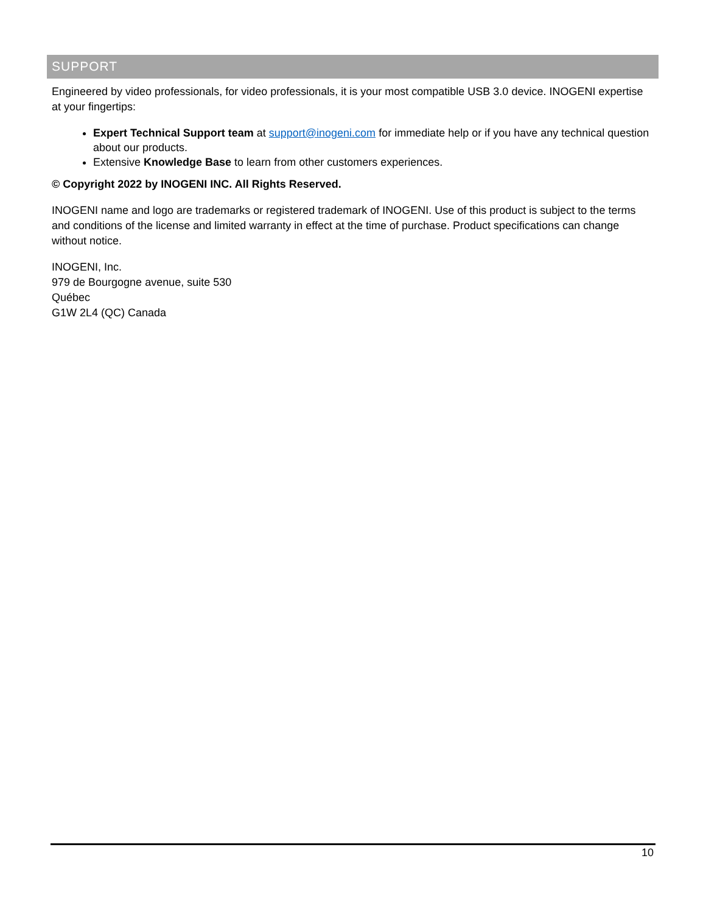SUPPORT
Engineered by video professionals, for video professionals, it is your most compatible USB 3.0 device. INOGENI expertise at your fingertips:
Expert Technical Support team at support@inogeni.com for immediate help or if you have any technical question about our products.
Extensive Knowledge Base to learn from other customers experiences.
© Copyright 2022 by INOGENI INC. All Rights Reserved.
INOGENI name and logo are trademarks or registered trademark of INOGENI. Use of this product is subject to the terms and conditions of the license and limited warranty in effect at the time of purchase. Product specifications can change without notice.
INOGENI, Inc.
979 de Bourgogne avenue, suite 530
Québec
G1W 2L4 (QC) Canada
10